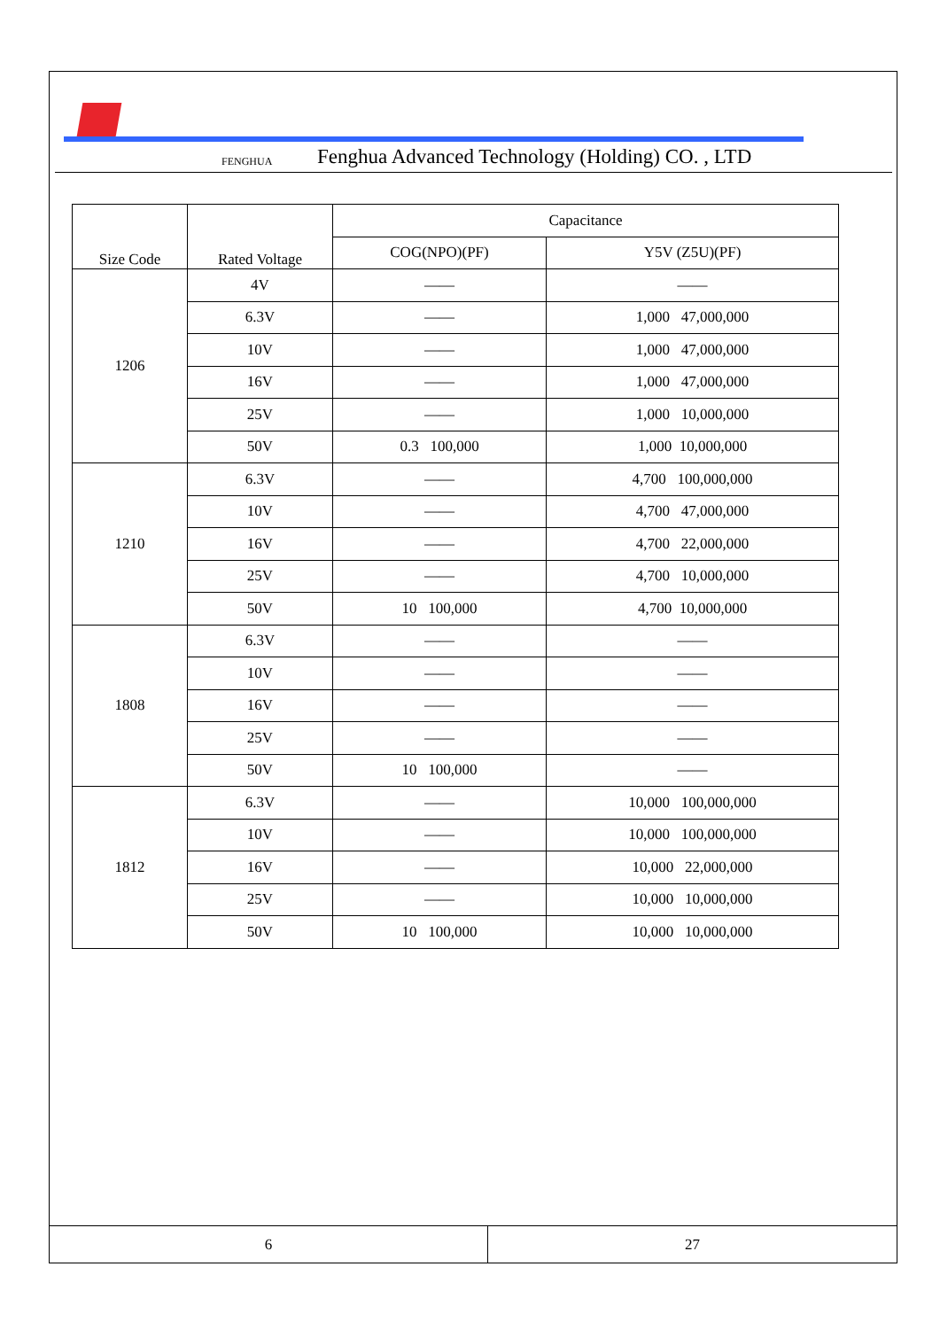FENGHUA Fenghua Advanced Technology (Holding) CO. , LTD
| Size Code | Rated Voltage | Capacitance | |
| --- | --- | --- | --- |
| | | COG(NPO)(PF) | Y5V (Z5U)(PF) |
| 1206 | 4V | —— | —— |
| | 6.3V | —— | 1,000 47,000,000 |
| | 10V | —— | 1,000 47,000,000 |
| | 16V | —— | 1,000 47,000,000 |
| | 25V | —— | 1,000 10,000,000 |
| | 50V | 0.3 100,000 | 1,000 10,000,000 |
| 1210 | 6.3V | —— | 4,700 100,000,000 |
| | 10V | —— | 4,700 47,000,000 |
| | 16V | —— | 4,700 22,000,000 |
| | 25V | —— | 4,700 10,000,000 |
| | 50V | 10 100,000 | 4,700 10,000,000 |
| 1808 | 6.3V | —— | —— |
| | 10V | —— | —— |
| | 16V | —— | —— |
| | 25V | —— | —— |
| | 50V | 10 100,000 | —— |
| 1812 | 6.3V | —— | 10,000 100,000,000 |
| | 10V | —— | 10,000 100,000,000 |
| | 16V | —— | 10,000 22,000,000 |
| | 25V | —— | 10,000 10,000,000 |
| | 50V | 10 100,000 | 10,000 10,000,000 |
6 27